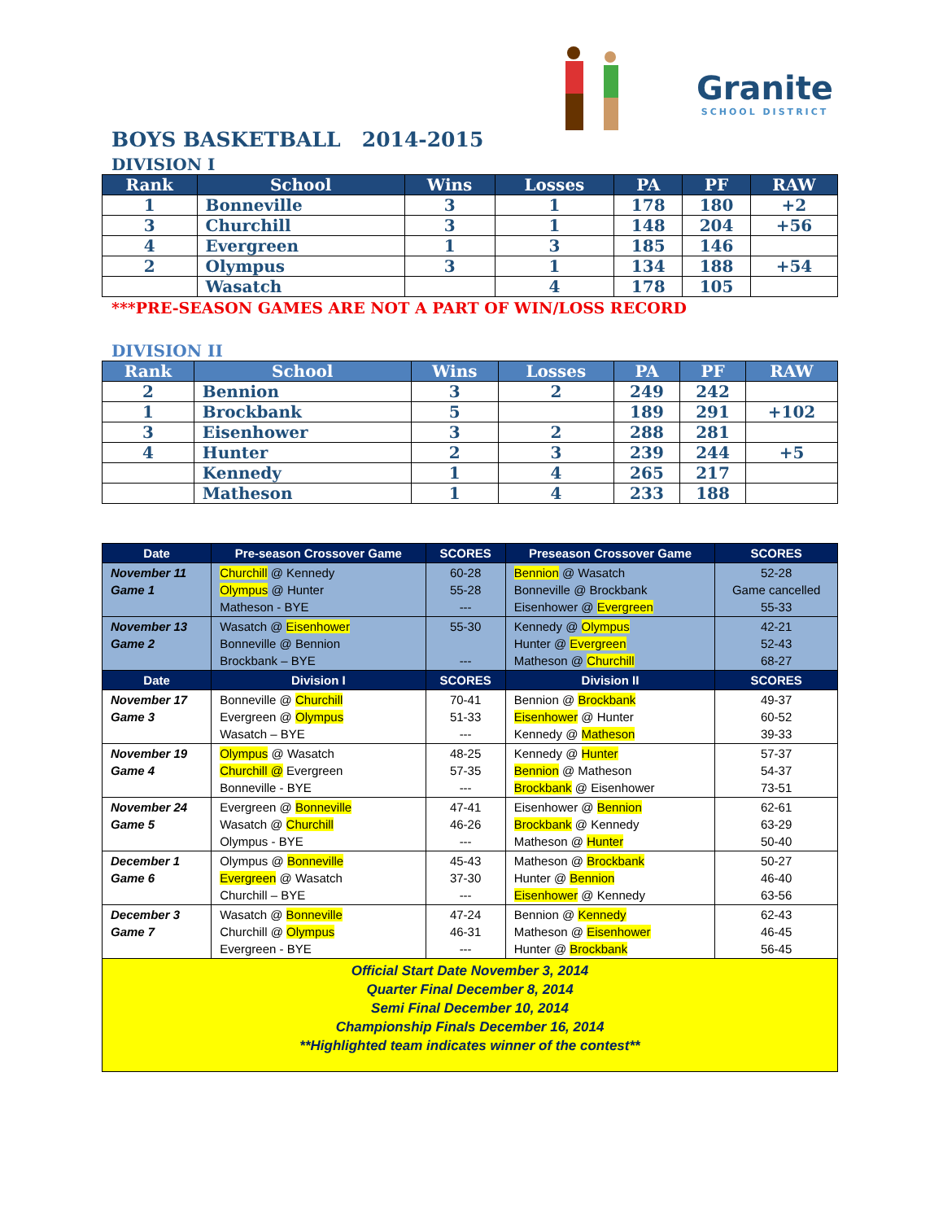BOYS BASKETBALL 2014-2015
Granite
SCHOOL DISTRICT
DIVISION I
| Rank | School | Wins | Losses | PA | PF | RAW |
| --- | --- | --- | --- | --- | --- | --- |
| 1 | Bonneville | 3 | 1 | 178 | 180 | +2 |
| 3 | Churchill | 3 | 1 | 148 | 204 | +56 |
| 4 | Evergreen | 1 | 3 | 185 | 146 | |
| 2 | Olympus | 3 | 1 | 134 | 188 | +54 |
| | Wasatch | | 4 | 178 | 105 | |
***PRE-SEASON GAMES ARE NOT A PART OF WIN/LOSS RECORD
DIVISION II
| Rank | School | Wins | Losses | PA | PF | RAW |
| --- | --- | --- | --- | --- | --- | --- |
| 2 | Bennion | 3 | 2 | 249 | 242 | |
| 1 | Brockbank | 5 | | 189 | 291 | +102 |
| 3 | Eisenhower | 3 | 2 | 288 | 281 | |
| 4 | Hunter | 2 | 3 | 239 | 244 | +5 |
| | Kennedy | 1 | 4 | 265 | 217 | |
| | Matheson | 1 | 4 | 233 | 188 | |
| Date | Pre-season Crossover Game | SCORES | Preseason Crossover Game | SCORES |
| --- | --- | --- | --- | --- |
| November 11 Game 1 | Churchill @ Kennedy Olympus @ Hunter Matheson - BYE | 60-28 55-28 --- | Bennion @ Wasatch Bonneville @ Brockbank Eisenhower @ Evergreen | 52-28 Game cancelled 55-33 |
| November 13 Game 2 | Wasatch @ Eisenhower Bonneville @ Bennion Brockbank – BYE | 55-30 --- | Kennedy @ Olympus Hunter @ Evergreen Matheson @ Churchill | 42-21 52-43 68-27 |
| Date | Division I | SCORES | Division II | SCORES |
| November 17 Game 3 | Bonneville @ Churchill Evergreen @ Olympus Wasatch – BYE | 70-41 51-33 --- | Bennion @ Brockbank Eisenhower @ Hunter Kennedy @ Matheson | 49-37 60-52 39-33 |
| November 19 Game 4 | Olympus @ Wasatch Churchill @ Evergreen Bonneville - BYE | 48-25 57-35 --- | Kennedy @ Hunter Bennion @ Matheson Brockbank @ Eisenhower | 57-37 54-37 73-51 |
| November 24 Game 5 | Evergreen @ Bonneville Wasatch @ Churchill Olympus - BYE | 47-41 46-26 --- | Eisenhower @ Bennion Brockbank @ Kennedy Matheson @ Hunter | 62-61 63-29 50-40 |
| December 1 Game 6 | Olympus @ Bonneville Evergreen @ Wasatch Churchill – BYE | 45-43 37-30 --- | Matheson @ Brockbank Hunter @ Bennion Eisenhower @ Kennedy | 50-27 46-40 63-56 |
| December 3 Game 7 | Wasatch @ Bonneville Churchill @ Olympus Evergreen - BYE | 47-24 46-31 --- | Bennion @ Kennedy Matheson @ Eisenhower Hunter @ Brockbank | 62-43 46-45 56-45 |
| Official Start Date November 3, 2014 Quarter Final December 8, 2014 Semi Final December 10, 2014 Championship Finals December 16, 2014 **Highlighted team indicates winner of the contest** | | | | |